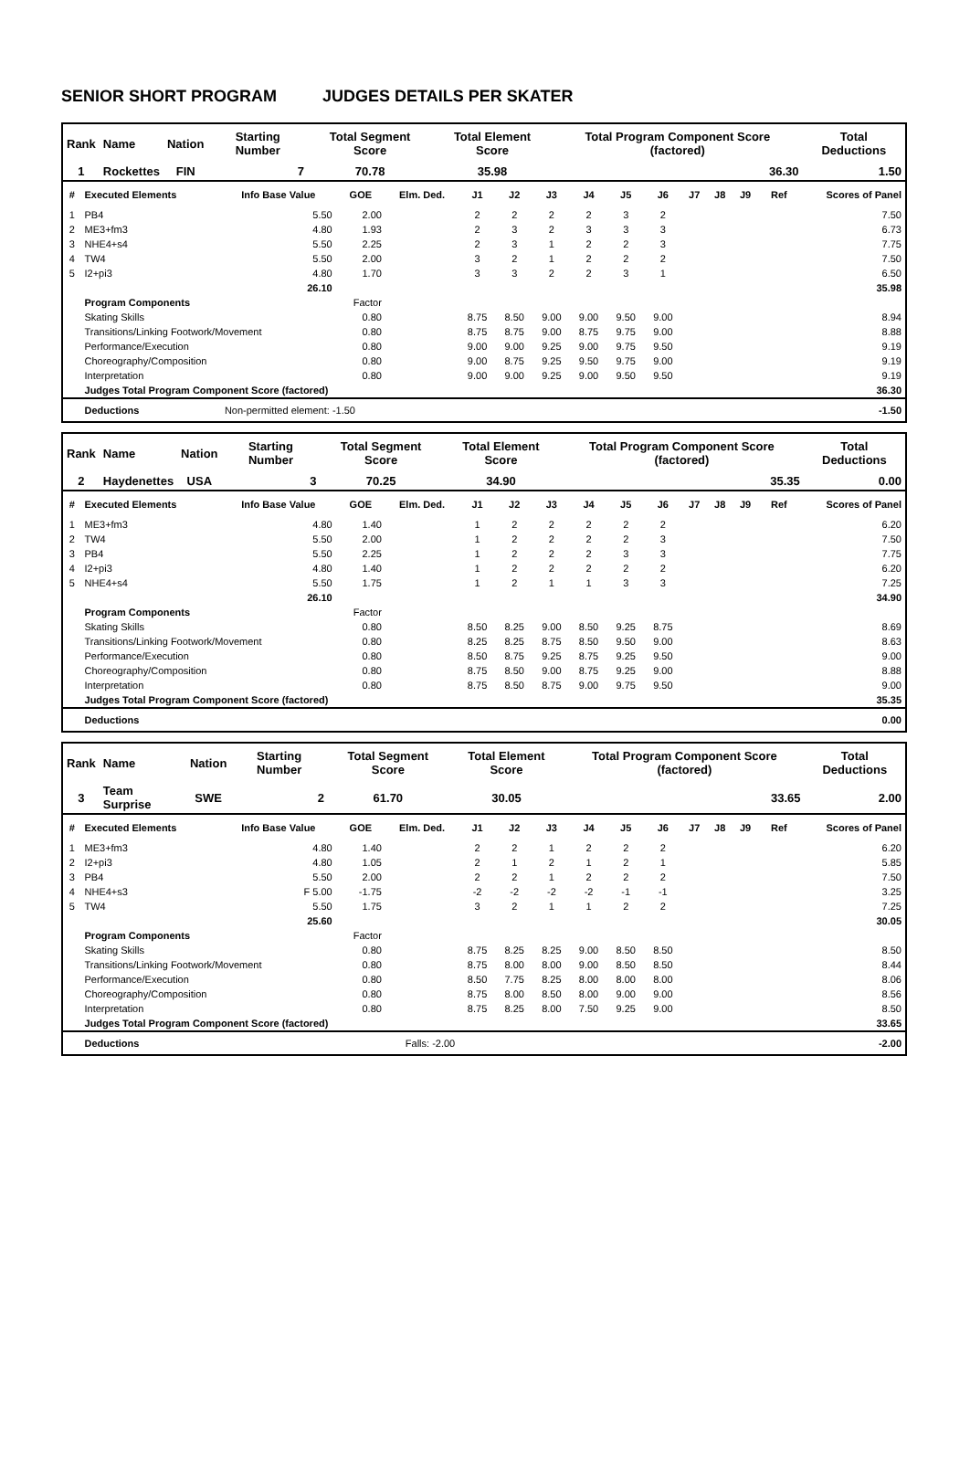SENIOR SHORT PROGRAM JUDGES DETAILS PER SKATER
| Rank | Name | Nation | Starting Number | Total Segment Score | Total Element Score | Total Program Component Score (factored) | Total Deductions |
| --- | --- | --- | --- | --- | --- | --- | --- |
| 1 | Rockettes | FIN | 7 | 70.78 | 35.98 | 36.30 | 1.50 |
| # | Executed Elements | Info Base Value | GOE | Elm. Ded. | J1 | J2 | J3 | J4 | J5 | J6 | J7 | J8 | J9 | Ref | Scores of Panel |
| --- | --- | --- | --- | --- | --- | --- | --- | --- | --- | --- | --- | --- | --- | --- | --- |
| 1 | PB4 | 5.50 | 2.00 | | 2 | 2 | 2 | 2 | 3 | 2 | | | | | 7.50 |
| 2 | ME3+fm3 | 4.80 | 1.93 | | 2 | 3 | 2 | 3 | 3 | 3 | | | | | 6.73 |
| 3 | NHE4+s4 | 5.50 | 2.25 | | 2 | 3 | 1 | 2 | 2 | 3 | | | | | 7.75 |
| 4 | TW4 | 5.50 | 2.00 | | 3 | 2 | 1 | 2 | 2 | 2 | | | | | 7.50 |
| 5 | I2+pi3 | 4.80 | 1.70 | | 3 | 3 | 2 | 2 | 3 | 1 | | | | | 6.50 |
| | | 26.10 | | | | | | | | | | | | | 35.98 |
| | Program Components | | Factor | | | | | | | | | | | | |
| | Skating Skills | | 0.80 | | 8.75 | 8.50 | 9.00 | 9.00 | 9.50 | 9.00 | | | | | 8.94 |
| | Transitions/Linking Footwork/Movement | | 0.80 | | 8.75 | 8.75 | 9.00 | 8.75 | 9.75 | 9.00 | | | | | 8.88 |
| | Performance/Execution | | 0.80 | | 9.00 | 9.00 | 9.25 | 9.00 | 9.75 | 9.50 | | | | | 9.19 |
| | Choreography/Composition | | 0.80 | | 9.00 | 8.75 | 9.25 | 9.50 | 9.75 | 9.00 | | | | | 9.19 |
| | Interpretation | | 0.80 | | 9.00 | 9.00 | 9.25 | 9.00 | 9.50 | 9.50 | | | | | 9.19 |
| | Judges Total Program Component Score (factored) | | | | | | | | | | | | | | 36.30 |
| | Deductions | Non-permitted element: -1.50 | | | | | | | | | | | | | -1.50 |
| Rank | Name | Nation | Starting Number | Total Segment Score | Total Element Score | Total Program Component Score (factored) | Total Deductions |
| --- | --- | --- | --- | --- | --- | --- | --- |
| 2 | Haydenettes | USA | 3 | 70.25 | 34.90 | 35.35 | 0.00 |
| # | Executed Elements | Info Base Value | GOE | Elm. Ded. | J1 | J2 | J3 | J4 | J5 | J6 | J7 | J8 | J9 | Ref | Scores of Panel |
| --- | --- | --- | --- | --- | --- | --- | --- | --- | --- | --- | --- | --- | --- | --- | --- |
| 1 | ME3+fm3 | 4.80 | 1.40 | | 1 | 2 | 2 | 2 | 2 | 2 | | | | | 6.20 |
| 2 | TW4 | 5.50 | 2.00 | | 1 | 2 | 2 | 2 | 2 | 3 | | | | | 7.50 |
| 3 | PB4 | 5.50 | 2.25 | | 1 | 2 | 2 | 2 | 3 | 3 | | | | | 7.75 |
| 4 | I2+pi3 | 4.80 | 1.40 | | 1 | 2 | 2 | 2 | 2 | 2 | | | | | 6.20 |
| 5 | NHE4+s4 | 5.50 | 1.75 | | 1 | 2 | 1 | 1 | 3 | 3 | | | | | 7.25 |
| | | 26.10 | | | | | | | | | | | | | 34.90 |
| | Program Components | | Factor | | | | | | | | | | | | |
| | Skating Skills | | 0.80 | | 8.50 | 8.25 | 9.00 | 8.50 | 9.25 | 8.75 | | | | | 8.69 |
| | Transitions/Linking Footwork/Movement | | 0.80 | | 8.25 | 8.25 | 8.75 | 8.50 | 9.50 | 9.00 | | | | | 8.63 |
| | Performance/Execution | | 0.80 | | 8.50 | 8.75 | 9.25 | 8.75 | 9.25 | 9.50 | | | | | 9.00 |
| | Choreography/Composition | | 0.80 | | 8.75 | 8.50 | 9.00 | 8.75 | 9.25 | 9.00 | | | | | 8.88 |
| | Interpretation | | 0.80 | | 8.75 | 8.50 | 8.75 | 9.00 | 9.75 | 9.50 | | | | | 9.00 |
| | Judges Total Program Component Score (factored) | | | | | | | | | | | | | | 35.35 |
| | Deductions | | | | | | | | | | | | | | 0.00 |
| Rank | Name | Nation | Starting Number | Total Segment Score | Total Element Score | Total Program Component Score (factored) | Total Deductions |
| --- | --- | --- | --- | --- | --- | --- | --- |
| 3 | Team Surprise | SWE | 2 | 61.70 | 30.05 | 33.65 | 2.00 |
| # | Executed Elements | Info Base Value | GOE | Elm. Ded. | J1 | J2 | J3 | J4 | J5 | J6 | J7 | J8 | J9 | Ref | Scores of Panel |
| --- | --- | --- | --- | --- | --- | --- | --- | --- | --- | --- | --- | --- | --- | --- | --- |
| 1 | ME3+fm3 | 4.80 | 1.40 | | 2 | 2 | 1 | 2 | 2 | 2 | | | | | 6.20 |
| 2 | I2+pi3 | 4.80 | 1.05 | | 2 | 1 | 2 | 1 | 2 | 1 | | | | | 5.85 |
| 3 | PB4 | 5.50 | 2.00 | | 2 | 2 | 1 | 2 | 2 | 2 | | | | | 7.50 |
| 4 | NHE4+s3 | F 5.00 | -1.75 | | -2 | -2 | -2 | -2 | -1 | -1 | | | | | 3.25 |
| 5 | TW4 | 5.50 | 1.75 | | 3 | 2 | 1 | 1 | 2 | 2 | | | | | 7.25 |
| | | 25.60 | | | | | | | | | | | | | 30.05 |
| | Program Components | | Factor | | | | | | | | | | | | |
| | Skating Skills | | 0.80 | | 8.75 | 8.25 | 8.25 | 9.00 | 8.50 | 8.50 | | | | | 8.50 |
| | Transitions/Linking Footwork/Movement | | 0.80 | | 8.75 | 8.00 | 8.00 | 9.00 | 8.50 | 8.50 | | | | | 8.44 |
| | Performance/Execution | | 0.80 | | 8.50 | 7.75 | 8.25 | 8.00 | 8.00 | 8.00 | | | | | 8.06 |
| | Choreography/Composition | | 0.80 | | 8.75 | 8.00 | 8.50 | 8.00 | 9.00 | 9.00 | | | | | 8.56 |
| | Interpretation | | 0.80 | | 8.75 | 8.25 | 8.00 | 7.50 | 9.25 | 9.00 | | | | | 8.50 |
| | Judges Total Program Component Score (factored) | | | | | | | | | | | | | | 33.65 |
| | Deductions | Falls: -2.00 | | | | | | | | | | | | | -2.00 |